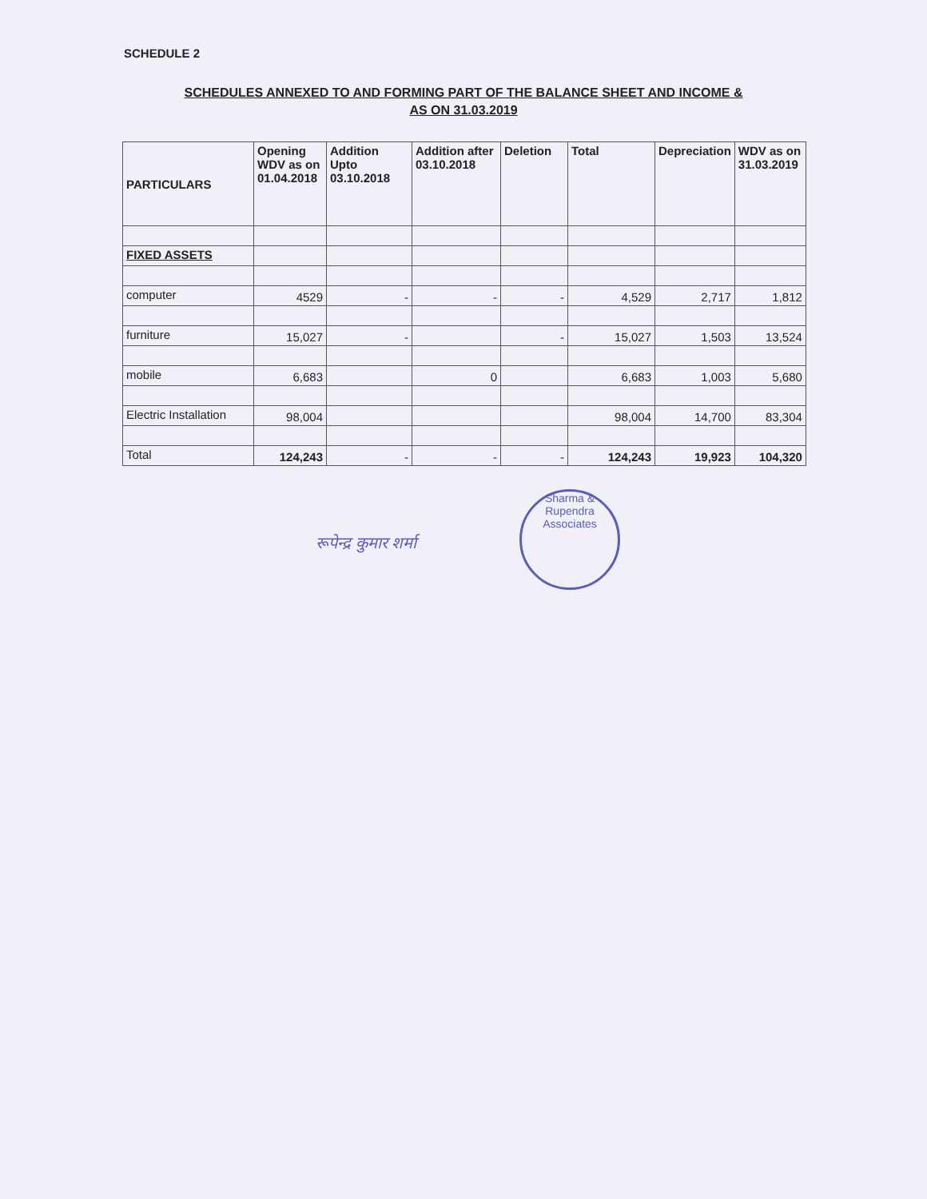SCHEDULE 2
SCHEDULES ANNEXED TO AND FORMING PART OF THE BALANCE SHEET AND INCOME &
AS ON 31.03.2019
| PARTICULARS | Opening WDV as on 01.04.2018 | Addition Upto 03.10.2018 | Addition after 03.10.2018 | Deletion | Total | Depreciation | WDV as on 31.03.2019 |
| --- | --- | --- | --- | --- | --- | --- | --- |
| FIXED ASSETS | | | | | | | |
| computer | 4529 | - | - | - | 4,529 | 2,717 | 1,812 |
| furniture | 15,027 | - | | - | 15,027 | 1,503 | 13,524 |
| mobile | 6,683 | | 0 | | 6,683 | 1,003 | 5,680 |
| Electric Installation | 98,004 | | | | 98,004 | 14,700 | 83,304 |
| Total | 124,243 | - | - | - | 124,243 | 19,923 | 104,320 |
रूपेन्द्र कुमार शर्मा
Sharma &
Rupendra
Associates